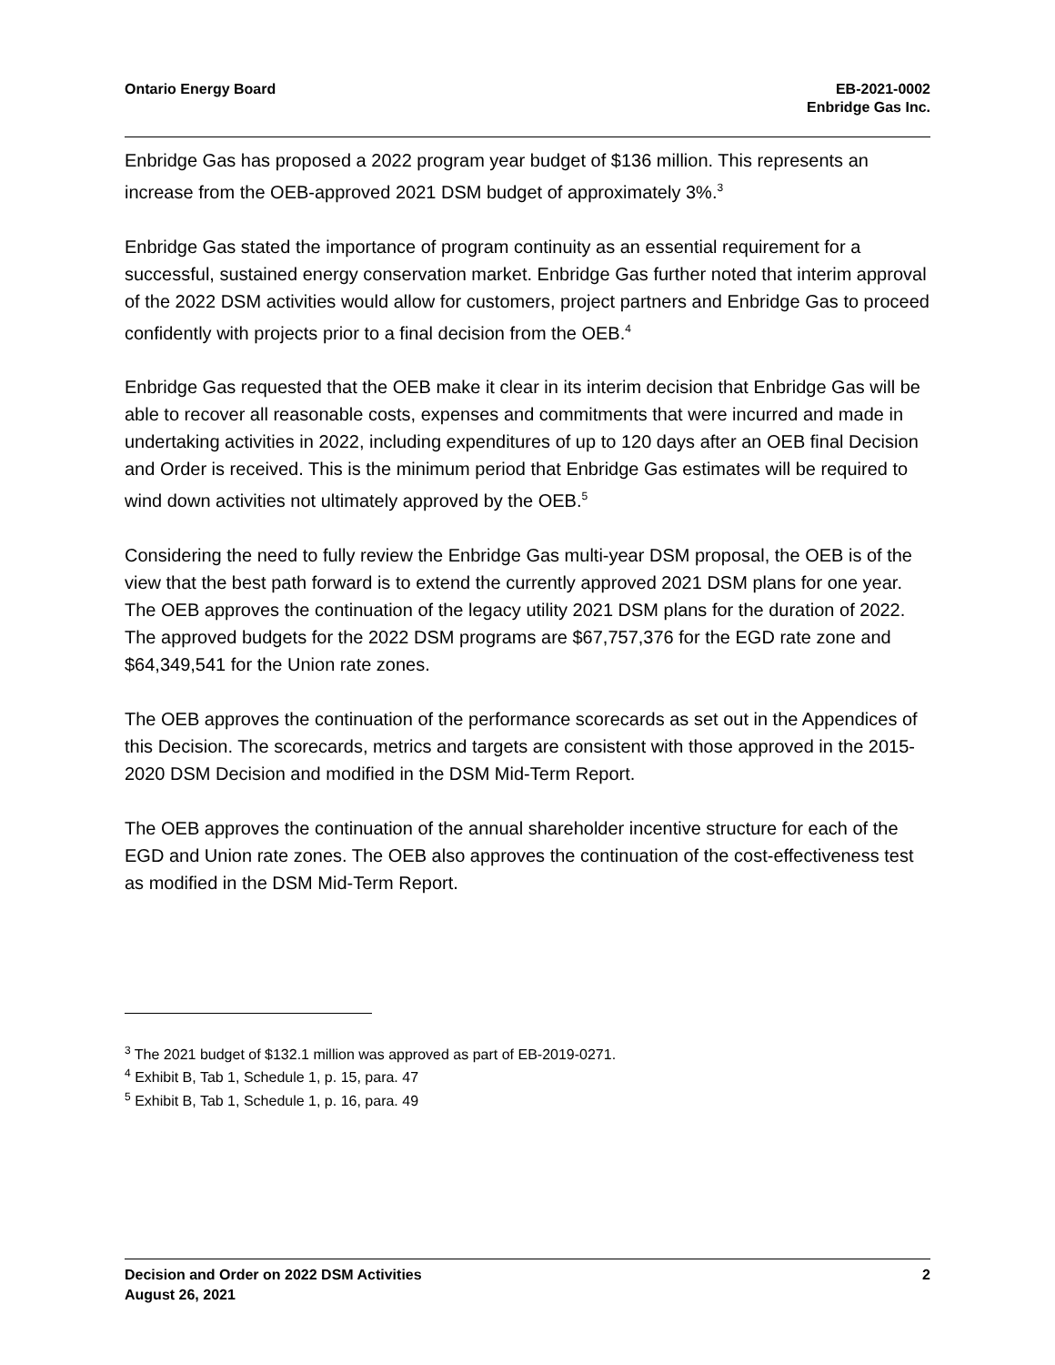Ontario Energy Board EB-2021-0002
Enbridge Gas Inc.
Enbridge Gas has proposed a 2022 program year budget of $136 million. This represents an increase from the OEB-approved 2021 DSM budget of approximately 3%.<sup>3</sup>
Enbridge Gas stated the importance of program continuity as an essential requirement for a successful, sustained energy conservation market. Enbridge Gas further noted that interim approval of the 2022 DSM activities would allow for customers, project partners and Enbridge Gas to proceed confidently with projects prior to a final decision from the OEB.<sup>4</sup>
Enbridge Gas requested that the OEB make it clear in its interim decision that Enbridge Gas will be able to recover all reasonable costs, expenses and commitments that were incurred and made in undertaking activities in 2022, including expenditures of up to 120 days after an OEB final Decision and Order is received. This is the minimum period that Enbridge Gas estimates will be required to wind down activities not ultimately approved by the OEB.<sup>5</sup>
Considering the need to fully review the Enbridge Gas multi-year DSM proposal, the OEB is of the view that the best path forward is to extend the currently approved 2021 DSM plans for one year. The OEB approves the continuation of the legacy utility 2021 DSM plans for the duration of 2022. The approved budgets for the 2022 DSM programs are $67,757,376 for the EGD rate zone and $64,349,541 for the Union rate zones.
The OEB approves the continuation of the performance scorecards as set out in the Appendices of this Decision. The scorecards, metrics and targets are consistent with those approved in the 2015-2020 DSM Decision and modified in the DSM Mid-Term Report.
The OEB approves the continuation of the annual shareholder incentive structure for each of the EGD and Union rate zones. The OEB also approves the continuation of the cost-effectiveness test as modified in the DSM Mid-Term Report.
<sup>3</sup> The 2021 budget of $132.1 million was approved as part of EB-2019-0271.
<sup>4</sup> Exhibit B, Tab 1, Schedule 1, p. 15, para. 47
<sup>5</sup> Exhibit B, Tab 1, Schedule 1, p. 16, para. 49
Decision and Order on 2022 DSM Activities
August 26, 2021
2